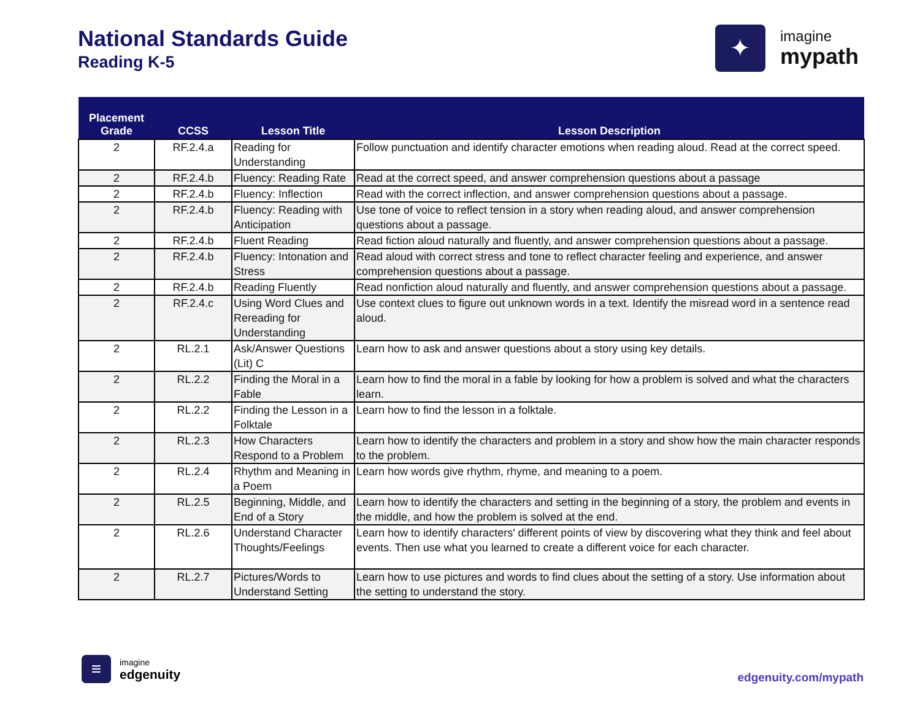National Standards Guide
Reading K-5
✦
imagine
mypath
| Placement Grade | CCSS | Lesson Title | Lesson Description |
| --- | --- | --- | --- |
| 2 | RF.2.4.a | Reading for Understanding | Follow punctuation and identify character emotions when reading aloud. Read at the correct speed. |
| 2 | RF.2.4.b | Fluency: Reading Rate | Read at the correct speed, and answer comprehension questions about a passage |
| 2 | RF.2.4.b | Fluency: Inflection | Read with the correct inflection, and answer comprehension questions about a passage. |
| 2 | RF.2.4.b | Fluency: Reading with Anticipation | Use tone of voice to reflect tension in a story when reading aloud, and answer comprehension questions about a passage. |
| 2 | RF.2.4.b | Fluent Reading | Read fiction aloud naturally and fluently, and answer comprehension questions about a passage. |
| 2 | RF.2.4.b | Fluency: Intonation and Stress | Read aloud with correct stress and tone to reflect character feeling and experience, and answer comprehension questions about a passage. |
| 2 | RF.2.4.b | Reading Fluently | Read nonfiction aloud naturally and fluently, and answer comprehension questions about a passage. |
| 2 | RF.2.4.c | Using Word Clues and Rereading for Understanding | Use context clues to figure out unknown words in a text. Identify the misread word in a sentence read aloud. |
| 2 | RL.2.1 | Ask/Answer Questions (Lit) C | Learn how to ask and answer questions about a story using key details. |
| 2 | RL.2.2 | Finding the Moral in a Fable | Learn how to find the moral in a fable by looking for how a problem is solved and what the characters learn. |
| 2 | RL.2.2 | Finding the Lesson in a Folktale | Learn how to find the lesson in a folktale. |
| 2 | RL.2.3 | How Characters Respond to a Problem | Learn how to identify the characters and problem in a story and show how the main character responds to the problem. |
| 2 | RL.2.4 | Rhythm and Meaning in a Poem | Learn how words give rhythm, rhyme, and meaning to a poem. |
| 2 | RL.2.5 | Beginning, Middle, and End of a Story | Learn how to identify the characters and setting in the beginning of a story, the problem and events in the middle, and how the problem is solved at the end. |
| 2 | RL.2.6 | Understand Character Thoughts/Feelings | Learn how to identify characters' different points of view by discovering what they think and feel about events. Then use what you learned to create a different voice for each character. |
| 2 | RL.2.7 | Pictures/Words to Understand Setting | Learn how to use pictures and words to find clues about the setting of a story. Use information about the setting to understand the story. |
≡
imagine
edgenuity
edgenuity.com/mypath